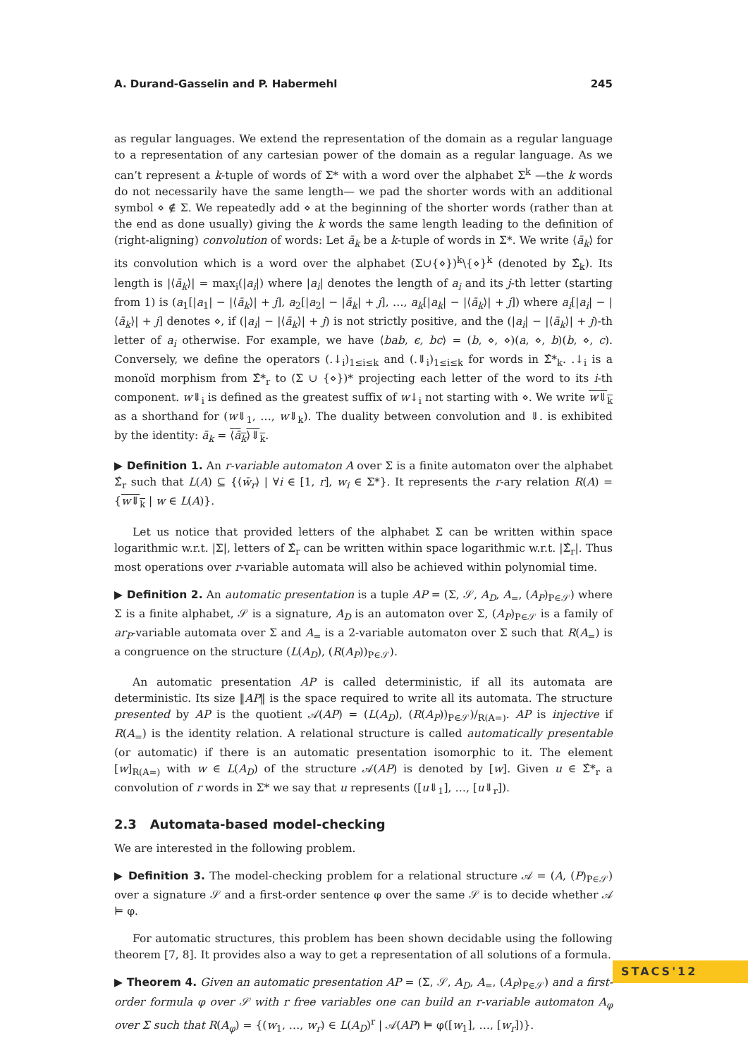A. Durand-Gasselin and P. Habermehl 245
as regular languages. We extend the representation of the domain as a regular language to a representation of any cartesian power of the domain as a regular language. As we can’t represent a k-tuple of words of Σ* with a word over the alphabet Σ<sup>k</sup> —the k words do not necessarily have the same length— we pad the shorter words with an additional symbol ⋄ ∉ Σ. We repeatedly add ⋄ at the beginning of the shorter words (rather than at the end as done usually) giving the k words the same length leading to the definition of (right-aligning) convolution of words: Let ā<sub>k</sub> be a k-tuple of words in Σ*. We write ⟨ā<sub>k</sub>⟩ for its convolution which is a word over the alphabet (Σ∪{⋄})<sup>k</sup>\{⋄}<sup>k</sup> (denoted by Σ̂<sub>k</sub>). Its length is |⟨ā<sub>k</sub>⟩| = max<sub>i</sub>(|a<sub>i</sub>|) where |a<sub>i</sub>| denotes the length of a<sub>i</sub> and its j-th letter (starting from 1) is (a<sub>1</sub>[|a<sub>1</sub>| − |⟨ā<sub>k</sub>⟩| + j], a<sub>2</sub>[|a<sub>2</sub>| − |ā<sub>k</sub>| + j], …, a<sub>k</sub>[|a<sub>k</sub>| − |⟨ā<sub>k</sub>⟩| + j]) where a<sub>i</sub>[|a<sub>i</sub>| − |⟨ā<sub>k</sub>⟩| + j] denotes ⋄, if (|a<sub>i</sub>| − |⟨ā<sub>k</sub>⟩| + j) is not strictly positive, and the (|a<sub>i</sub>| − |⟨ā<sub>k</sub>⟩| + j)-th letter of a<sub>i</sub> otherwise. For example, we have ⟨bab, ϵ, bc⟩ = (b, ⋄, ⋄)(a, ⋄, b)(b, ⋄, c). Conversely, we define the operators (.↓<sub>i</sub>)<sub>1≤i≤k</sub> and (.⇓<sub>i</sub>)<sub>1≤i≤k</sub> for words in Σ̂*<sub>k</sub>. .↓<sub>i</sub> is a monoïd morphism from Σ̂*<sub>r</sub> to (Σ ∪ {⋄})* projecting each letter of the word to its i-th component. w⇓<sub>i</sub> is defined as the greatest suffix of w↓<sub>i</sub> not starting with ⋄. We write w⇓<sub>k</sub> as a shorthand for (w⇓<sub>1</sub>, …, w⇓<sub>k</sub>). The duality between convolution and ⇓. is exhibited by the identity: ā<sub>k</sub> = ⟨ā<sub>k</sub>⟩⇓<sub>k</sub>.
▶ Definition 1. An r-variable automaton A over Σ is a finite automaton over the alphabet Σ̂<sub>r</sub> such that L(A) ⊆ {⟨w̄<sub>r</sub>⟩ | ∀i ∈ [1, r], w<sub>i</sub> ∈ Σ*}. It represents the r-ary relation R(A) = {w⇓<sub>k</sub> | w ∈ L(A)}.
Let us notice that provided letters of the alphabet Σ can be written within space logarithmic w.r.t. |Σ|, letters of Σ̂<sub>r</sub> can be written within space logarithmic w.r.t. |Σ̂<sub>r</sub>|. Thus most operations over r-variable automata will also be achieved within polynomial time.
▶ Definition 2. An automatic presentation is a tuple AP = (Σ, 𝒮, A<sub>D</sub>, A<sub>=</sub>, (A<sub>P</sub>)<sub>P∈𝒮</sub>) where Σ is a finite alphabet, 𝒮 is a signature, A<sub>D</sub> is an automaton over Σ, (A<sub>P</sub>)<sub>P∈𝒮</sub> is a family of ar<sub>P</sub>-variable automata over Σ and A<sub>=</sub> is a 2-variable automaton over Σ such that R(A<sub>=</sub>) is a congruence on the structure (L(A<sub>D</sub>), (R(A<sub>P</sub>))<sub>P∈𝒮</sub>).
An automatic presentation AP is called deterministic, if all its automata are deterministic. Its size ‖AP‖ is the space required to write all its automata. The structure presented by AP is the quotient 𝒜(AP) = (L(A<sub>D</sub>), (R(A<sub>P</sub>))<sub>P∈𝒮</sub>)/<sub>R(A=)</sub>. AP is injective if R(A<sub>=</sub>) is the identity relation. A relational structure is called automatically presentable (or automatic) if there is an automatic presentation isomorphic to it. The element [w]<sub>R(A=)</sub> with w ∈ L(A<sub>D</sub>) of the structure 𝒜(AP) is denoted by [w]. Given u ∈ Σ̂*<sub>r</sub> a convolution of r words in Σ* we say that u represents ([u⇓<sub>1</sub>], …, [u⇓<sub>r</sub>]).
2.3 Automata-based model-checking
We are interested in the following problem.
▶ Definition 3. The model-checking problem for a relational structure 𝒜 = (A, (P)<sub>P∈𝒮</sub>) over a signature 𝒮 and a first-order sentence φ over the same 𝒮 is to decide whether 𝒜 ⊨ φ.
For automatic structures, this problem has been shown decidable using the following theorem [7, 8]. It provides also a way to get a representation of all solutions of a formula.
▶ Theorem 4. Given an automatic presentation AP = (Σ, 𝒮, A<sub>D</sub>, A<sub>=</sub>, (A<sub>P</sub>)<sub>P∈𝒮</sub>) and a first-order formula φ over 𝒮 with r free variables one can build an r-variable automaton A<sub>φ</sub> over Σ such that R(A<sub>φ</sub>) = {(w<sub>1</sub>, …, w<sub>r</sub>) ∈ L(A<sub>D</sub>)<sup>r</sup> | 𝒜(AP) ⊨ φ([w<sub>1</sub>], …, [w<sub>r</sub>])}.
STACS'12